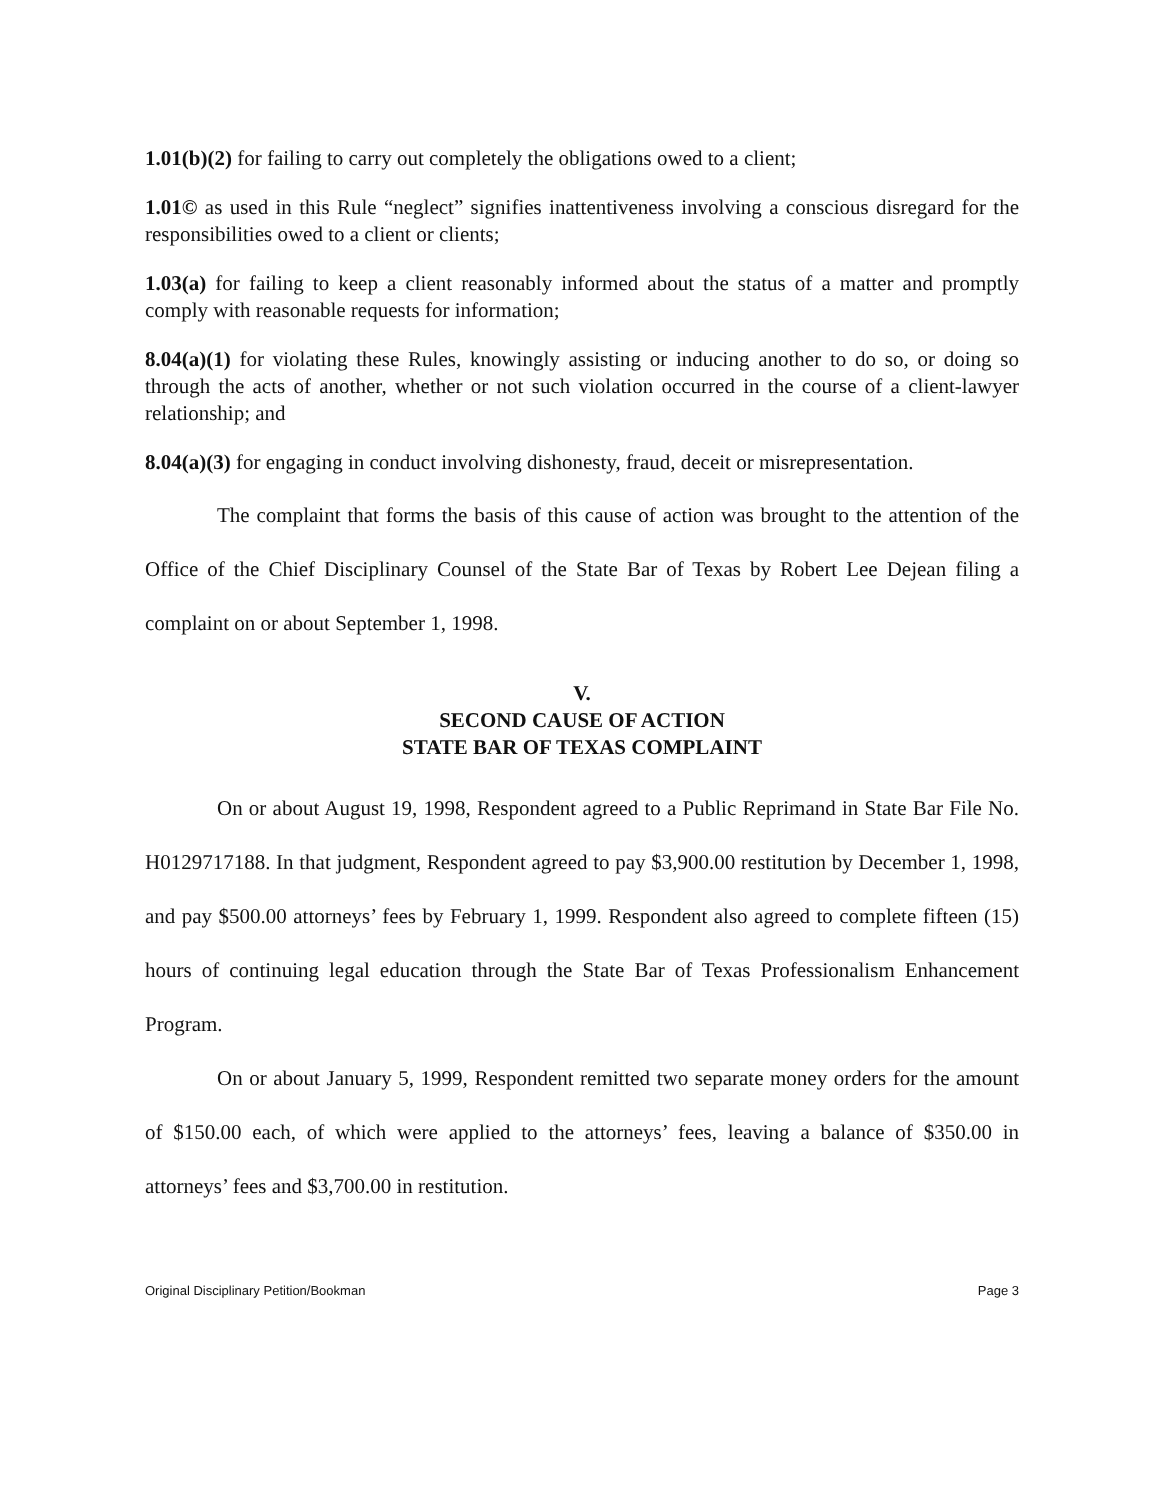1.01(b)(2) for failing to carry out completely the obligations owed to a client;
1.01© as used in this Rule “neglect” signifies inattentiveness involving a conscious disregard for the responsibilities owed to a client or clients;
1.03(a) for failing to keep a client reasonably informed about the status of a matter and promptly comply with reasonable requests for information;
8.04(a)(1) for violating these Rules, knowingly assisting or inducing another to do so, or doing so through the acts of another, whether or not such violation occurred in the course of a client-lawyer relationship; and
8.04(a)(3) for engaging in conduct involving dishonesty, fraud, deceit or misrepresentation.
The complaint that forms the basis of this cause of action was brought to the attention of the Office of the Chief Disciplinary Counsel of the State Bar of Texas by Robert Lee Dejean filing a complaint on or about September 1, 1998.
V.
SECOND CAUSE OF ACTION
STATE BAR OF TEXAS COMPLAINT
On or about August 19, 1998, Respondent agreed to a Public Reprimand in State Bar File No. H0129717188. In that judgment, Respondent agreed to pay $3,900.00 restitution by December 1, 1998, and pay $500.00 attorneys’ fees by February 1, 1999. Respondent also agreed to complete fifteen (15) hours of continuing legal education through the State Bar of Texas Professionalism Enhancement Program.
On or about January 5, 1999, Respondent remitted two separate money orders for the amount of $150.00 each, of which were applied to the attorneys’ fees, leaving a balance of $350.00 in attorneys’ fees and $3,700.00 in restitution.
Original Disciplinary Petition/Bookman Page 3